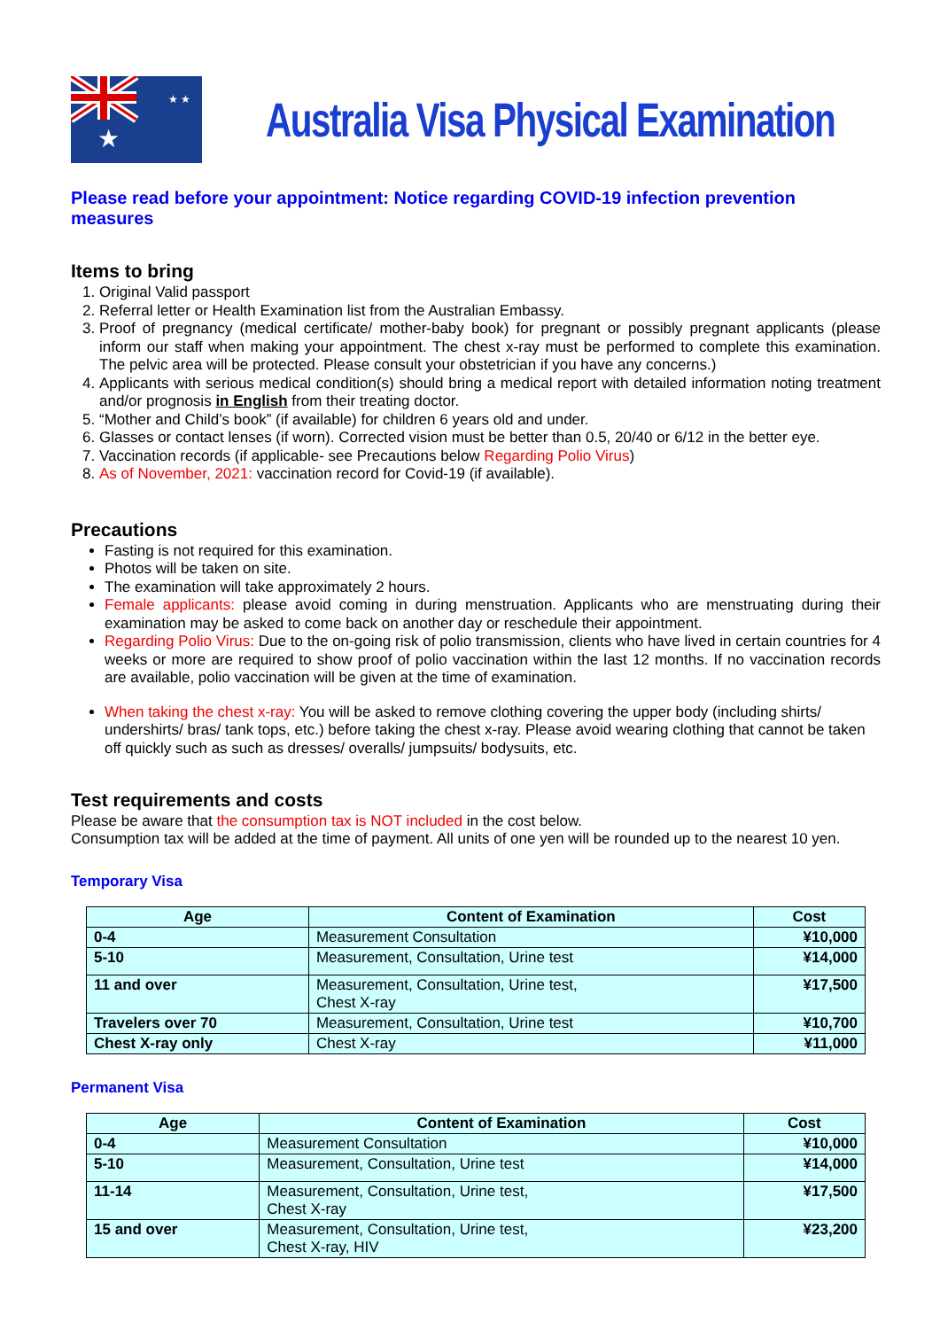★
★ ★
Australia Visa Physical Examination
Please read before your appointment: Notice regarding COVID-19 infection prevention measures
Items to bring
1. Original Valid passport
2. Referral letter or Health Examination list from the Australian Embassy.
3. Proof of pregnancy (medical certificate/ mother-baby book) for pregnant or possibly pregnant applicants (please inform our staff when making your appointment. The chest x-ray must be performed to complete this examination. The pelvic area will be protected. Please consult your obstetrician if you have any concerns.)
4. Applicants with serious medical condition(s) should bring a medical report with detailed information noting treatment and/or prognosis in English from their treating doctor.
5. “Mother and Child’s book” (if available) for children 6 years old and under.
6. Glasses or contact lenses (if worn). Corrected vision must be better than 0.5, 20/40 or 6/12 in the better eye.
7. Vaccination records (if applicable- see Precautions below Regarding Polio Virus)
8. As of November, 2021: vaccination record for Covid-19 (if available).
Precautions
Fasting is not required for this examination.
Photos will be taken on site.
The examination will take approximately 2 hours.
Female applicants: please avoid coming in during menstruation. Applicants who are menstruating during their examination may be asked to come back on another day or reschedule their appointment.
Regarding Polio Virus: Due to the on-going risk of polio transmission, clients who have lived in certain countries for 4 weeks or more are required to show proof of polio vaccination within the last 12 months. If no vaccination records are available, polio vaccination will be given at the time of examination.
When taking the chest x-ray: You will be asked to remove clothing covering the upper body (including shirts/ undershirts/ bras/ tank tops, etc.) before taking the chest x-ray. Please avoid wearing clothing that cannot be taken off quickly such as such as dresses/ overalls/ jumpsuits/ bodysuits, etc.
Test requirements and costs
Please be aware that the consumption tax is NOT included in the cost below.
Consumption tax will be added at the time of payment. All units of one yen will be rounded up to the nearest 10 yen.
Temporary Visa
| Age | Content of Examination | Cost |
| --- | --- | --- |
| 0-4 | Measurement Consultation | ¥10,000 |
| 5-10 | Measurement, Consultation, Urine test | ¥14,000 |
| 11 and over | Measurement, Consultation, Urine test, Chest X-ray | ¥17,500 |
| Travelers over 70 | Measurement, Consultation, Urine test | ¥10,700 |
| Chest X-ray only | Chest X-ray | ¥11,000 |
Permanent Visa
| Age | Content of Examination | Cost |
| --- | --- | --- |
| 0-4 | Measurement Consultation | ¥10,000 |
| 5-10 | Measurement, Consultation, Urine test | ¥14,000 |
| 11-14 | Measurement, Consultation, Urine test, Chest X-ray | ¥17,500 |
| 15 and over | Measurement, Consultation, Urine test, Chest X-ray, HIV | ¥23,200 |